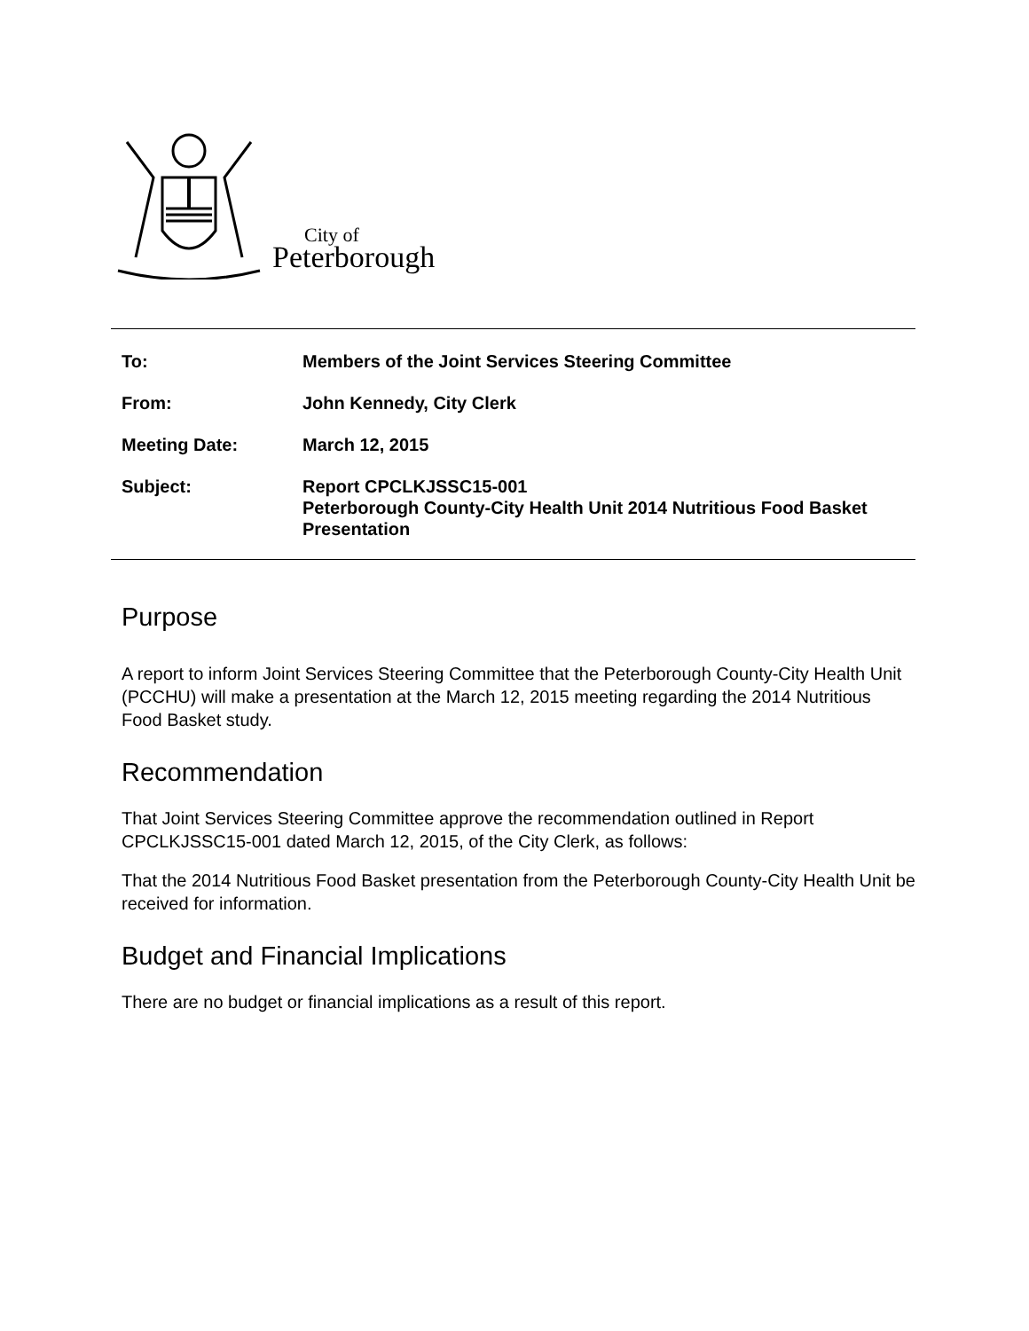City of
Peterborough
| To: | Members of the Joint Services Steering Committee |
| From: | John Kennedy, City Clerk |
| Meeting Date: | March 12, 2015 |
| Subject: | Report CPCLKJSSC15-001 Peterborough County-City Health Unit 2014 Nutritious Food Basket Presentation |
Purpose
A report to inform Joint Services Steering Committee that the Peterborough County-City Health Unit (PCCHU) will make a presentation at the March 12, 2015 meeting regarding the 2014 Nutritious Food Basket study.
Recommendation
That Joint Services Steering Committee approve the recommendation outlined in Report CPCLKJSSC15-001 dated March 12, 2015, of the City Clerk, as follows:
That the 2014 Nutritious Food Basket presentation from the Peterborough County-City Health Unit be received for information.
Budget and Financial Implications
There are no budget or financial implications as a result of this report.